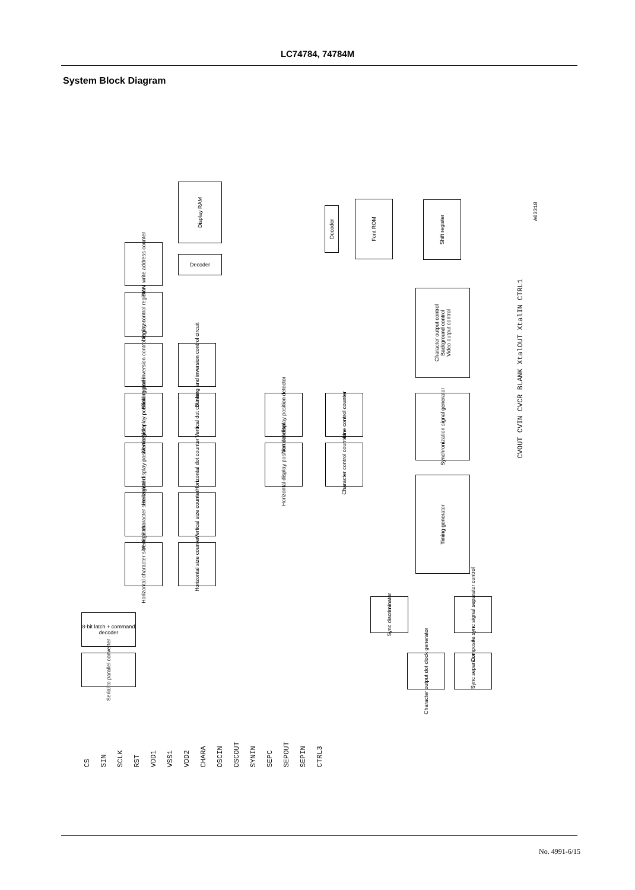LC74784, 74784M
System Block Diagram
Display RAM
Decoder
Font ROM
Shift register
RAM write address counter
Decoder
Display control register
Blinking and inversion control register
Blinking and inversion control circuit
Character output control
Background control
Video output control
Vertical display position register
Vertical dot counter
Vertical display position detector
Line control counter
Synchronization signal generator
Horizontal display position register
Horizontal dot counter
Horizontal display position detector
Character control counter
Timing generator
Vertical character size register
Vertical size counter
Horizontal character size register
Horizontal size counter
Sync discriminator
Composite sync signal separator control
8-bit latch + command decoder
Serial to parallel converter
Character output dot clock generator
Sync separator
CVOUT CVIN CVCR BLANK XtalOUT XtalIN CTRL1
A03318
CS SIN SCLK RST VDD1 VSS1 VDD2 CHARA OSCIN OSCOUT SYNIN SEPC SEPOUT SEPIN CTRL3
No. 4991-6/15